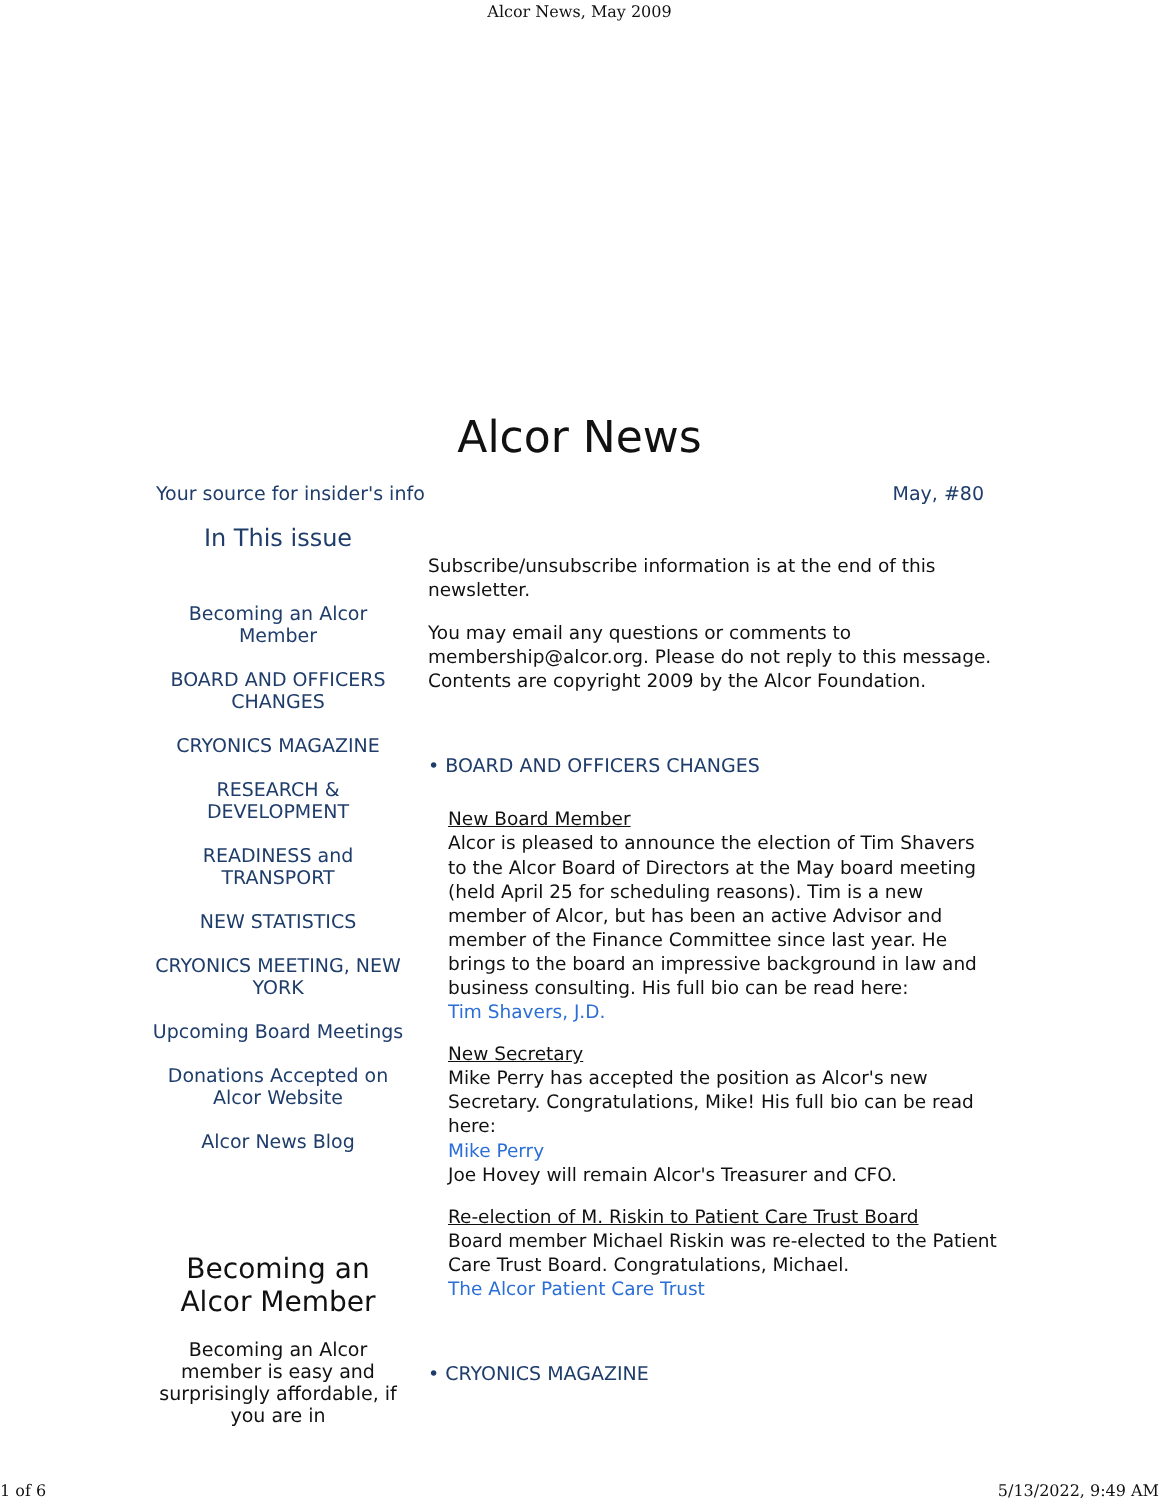Alcor News, May 2009
Alcor News
Your source for insider's info May, #80
In This issue
Becoming an Alcor Member
BOARD AND OFFICERS CHANGES
CRYONICS MAGAZINE
RESEARCH & DEVELOPMENT
READINESS and TRANSPORT
NEW STATISTICS
CRYONICS MEETING, NEW YORK
Upcoming Board Meetings
Donations Accepted on Alcor Website
Alcor News Blog
Becoming an Alcor Member
Becoming an Alcor member is easy and surprisingly affordable, if you are in
Subscribe/unsubscribe information is at the end of this newsletter.
You may email any questions or comments to membership@alcor.org. Please do not reply to this message. Contents are copyright 2009 by the Alcor Foundation.
• BOARD AND OFFICERS CHANGES
New Board Member
Alcor is pleased to announce the election of Tim Shavers to the Alcor Board of Directors at the May board meeting (held April 25 for scheduling reasons). Tim is a new member of Alcor, but has been an active Advisor and member of the Finance Committee since last year. He brings to the board an impressive background in law and business consulting. His full bio can be read here:
Tim Shavers, J.D.
New Secretary
Mike Perry has accepted the position as Alcor's new Secretary. Congratulations, Mike! His full bio can be read here:
Mike Perry
Joe Hovey will remain Alcor's Treasurer and CFO.
Re-election of M. Riskin to Patient Care Trust Board
Board member Michael Riskin was re-elected to the Patient Care Trust Board. Congratulations, Michael.
The Alcor Patient Care Trust
• CRYONICS MAGAZINE
1 of 6 5/13/2022, 9:49 AM